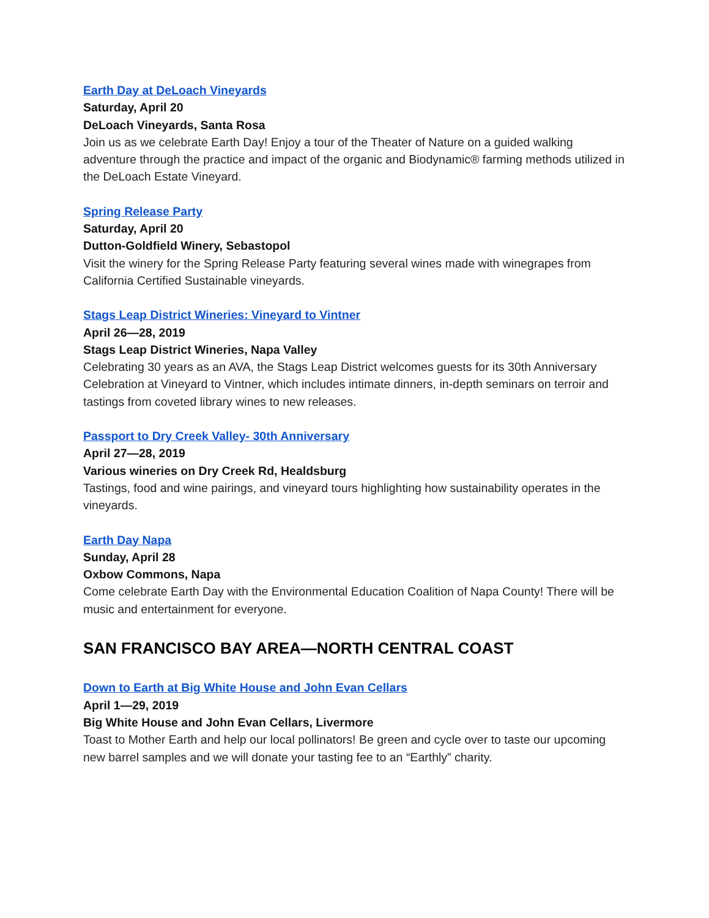Earth Day at DeLoach Vineyards
Saturday, April 20
DeLoach Vineyards, Santa Rosa
Join us as we celebrate Earth Day! Enjoy a tour of the Theater of Nature on a guided walking adventure through the practice and impact of the organic and Biodynamic® farming methods utilized in the DeLoach Estate Vineyard.
Spring Release Party
Saturday, April 20
Dutton-Goldfield Winery, Sebastopol
Visit the winery for the Spring Release Party featuring several wines made with winegrapes from California Certified Sustainable vineyards.
Stags Leap District Wineries: Vineyard to Vintner
April 26—28, 2019
Stags Leap District Wineries, Napa Valley
Celebrating 30 years as an AVA, the Stags Leap District welcomes guests for its 30th Anniversary Celebration at Vineyard to Vintner, which includes intimate dinners, in-depth seminars on terroir and tastings from coveted library wines to new releases.
Passport to Dry Creek Valley- 30th Anniversary
April 27—28, 2019
Various wineries on Dry Creek Rd, Healdsburg
Tastings, food and wine pairings, and vineyard tours highlighting how sustainability operates in the vineyards.
Earth Day Napa
Sunday, April 28
Oxbow Commons, Napa
Come celebrate Earth Day with the Environmental Education Coalition of Napa County! There will be music and entertainment for everyone.
SAN FRANCISCO BAY AREA—NORTH CENTRAL COAST
Down to Earth at Big White House and John Evan Cellars
April 1—29, 2019
Big White House and John Evan Cellars, Livermore
Toast to Mother Earth and help our local pollinators! Be green and cycle over to taste our upcoming new barrel samples and we will donate your tasting fee to an “Earthly” charity.